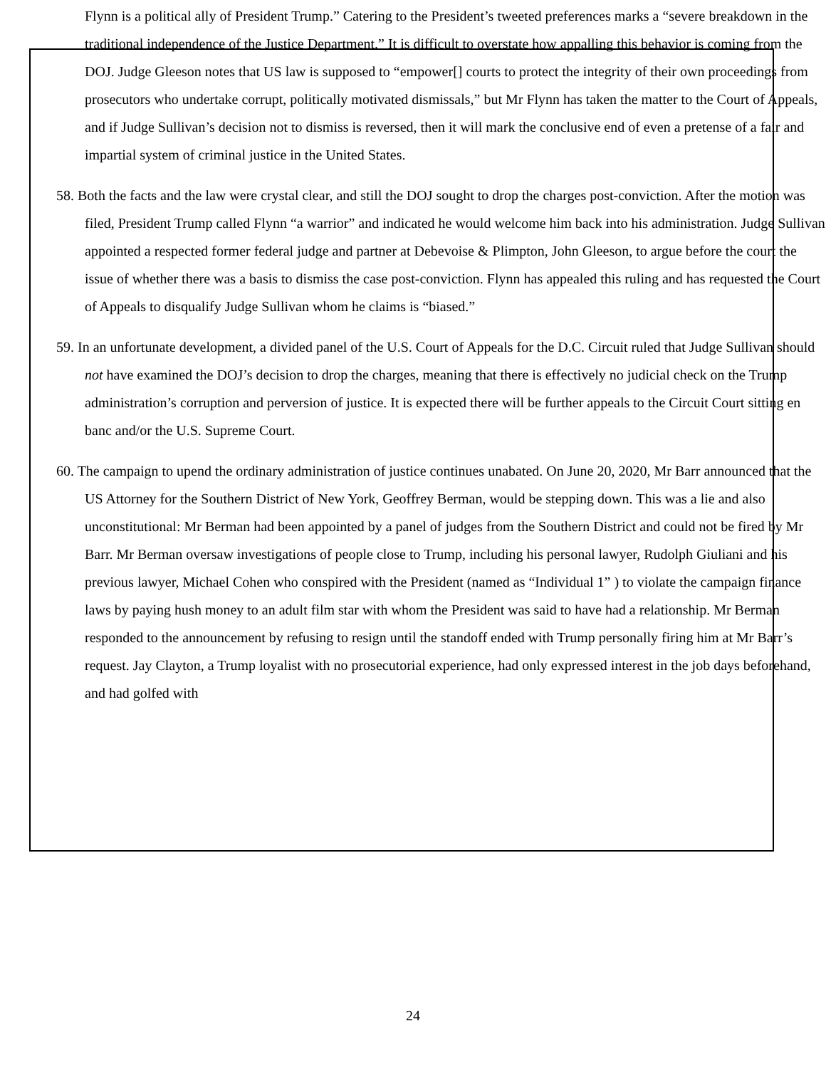Flynn is a political ally of President Trump.” Catering to the President’s tweeted preferences marks a “severe breakdown in the traditional independence of the Justice Department.” It is difficult to overstate how appalling this behavior is coming from the DOJ. Judge Gleeson notes that US law is supposed to “empower[] courts to protect the integrity of their own proceedings from prosecutors who undertake corrupt, politically motivated dismissals,” but Mr Flynn has taken the matter to the Court of Appeals, and if Judge Sullivan’s decision not to dismiss is reversed, then it will mark the conclusive end of even a pretense of a fair and impartial system of criminal justice in the United States.
58. Both the facts and the law were crystal clear, and still the DOJ sought to drop the charges post-conviction. After the motion was filed, President Trump called Flynn “a warrior” and indicated he would welcome him back into his administration. Judge Sullivan appointed a respected former federal judge and partner at Debevoise & Plimpton, John Gleeson, to argue before the court the issue of whether there was a basis to dismiss the case post-conviction. Flynn has appealed this ruling and has requested the Court of Appeals to disqualify Judge Sullivan whom he claims is “biased.”
59. In an unfortunate development, a divided panel of the U.S. Court of Appeals for the D.C. Circuit ruled that Judge Sullivan should not have examined the DOJ’s decision to drop the charges, meaning that there is effectively no judicial check on the Trump administration’s corruption and perversion of justice. It is expected there will be further appeals to the Circuit Court sitting en banc and/or the U.S. Supreme Court.
60. The campaign to upend the ordinary administration of justice continues unabated. On June 20, 2020, Mr Barr announced that the US Attorney for the Southern District of New York, Geoffrey Berman, would be stepping down. This was a lie and also unconstitutional: Mr Berman had been appointed by a panel of judges from the Southern District and could not be fired by Mr Barr. Mr Berman oversaw investigations of people close to Trump, including his personal lawyer, Rudolph Giuliani and his previous lawyer, Michael Cohen who conspired with the President (named as “Individual 1” ) to violate the campaign finance laws by paying hush money to an adult film star with whom the President was said to have had a relationship. Mr Berman responded to the announcement by refusing to resign until the standoff ended with Trump personally firing him at Mr Barr’s request. Jay Clayton, a Trump loyalist with no prosecutorial experience, had only expressed interest in the job days beforehand, and had golfed with
24